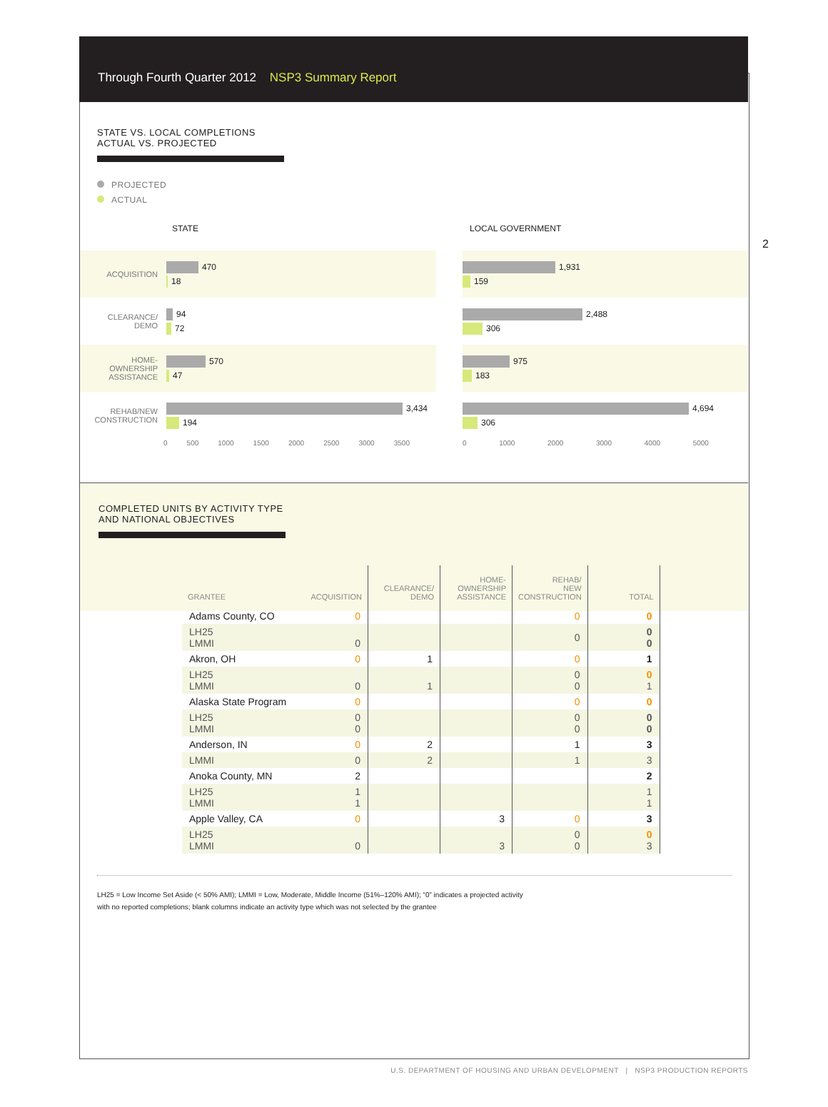Through Fourth Quarter 2012 NSP3 Summary Report
2
STATE VS. LOCAL COMPLETIONS
ACTUAL VS. PROJECTED
PROJECTED
ACTUAL
STATE
ACQUISITION
470
18
CLEARANCE/
DEMO
94
72
HOME-
OWNERSHIP
ASSISTANCE
570
47
REHAB/NEW
CONSTRUCTION
3,434
194
0 500 1000 1500 2000 2500 3000 3500
LOCAL GOVERNMENT
1,931
159
2,488
306
975
183
4,694
306
0 1000 2000 3000 4000 5000
COMPLETED UNITS BY ACTIVITY TYPE
AND NATIONAL OBJECTIVES
| GRANTEE | ACQUISITION | CLEARANCE/ DEMO | HOME- OWNERSHIP ASSISTANCE | REHAB/ NEW CONSTRUCTION | TOTAL |
| --- | --- | --- | --- | --- | --- |
| Adams County, CO | 0 | | | 0 | 0 |
| LH25 LMMI | 0 | | | 0 | 0 0 |
| Akron, OH | 0 | 1 | | 0 | 1 |
| LH25 LMMI | 0 | 1 | | 0 0 | 0 1 |
| Alaska State Program | 0 | | | 0 | 0 |
| LH25 LMMI | 0 0 | | | 0 0 | 0 0 |
| Anderson, IN | 0 | 2 | | 1 | 3 |
| LMMI | 0 | 2 | | 1 | 3 |
| Anoka County, MN | 2 | | | | 2 |
| LH25 LMMI | 1 1 | | | | 1 1 |
| Apple Valley, CA | 0 | | 3 | 0 | 3 |
| LH25 LMMI | 0 | | 3 | 0 0 | 0 3 |
LH25 = Low Income Set Aside (< 50% AMI); LMMI = Low, Moderate, Middle Income (51%–120% AMI); “0” indicates a projected activity
with no reported completions; blank columns indicate an activity type which was not selected by the grantee
U.S. DEPARTMENT OF HOUSING AND URBAN DEVELOPMENT | NSP3 PRODUCTION REPORTS